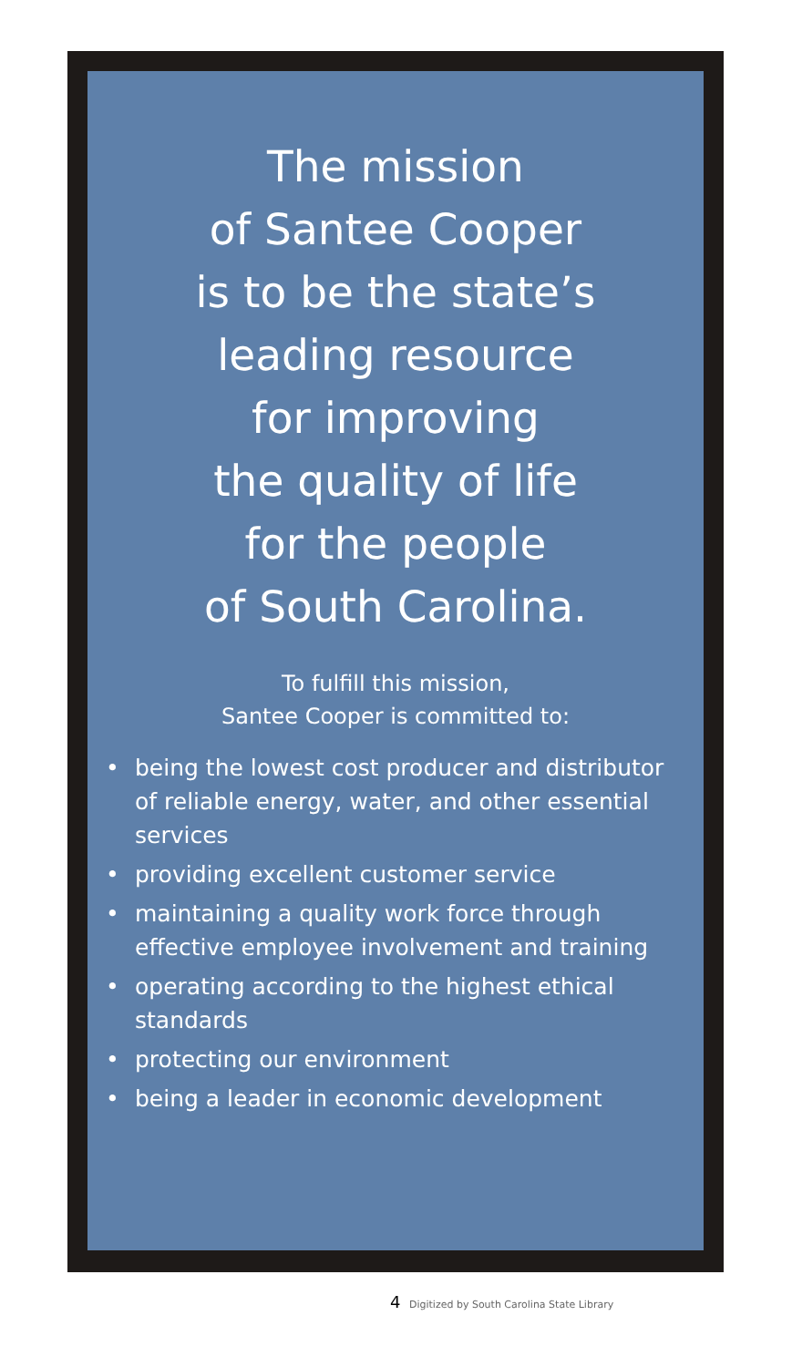The mission
of Santee Cooper
is to be the state’s
leading resource
for improving
the quality of life
for the people
of South Carolina.
To fulfill this mission,
Santee Cooper is committed to:
• being the lowest cost producer and distributor of reliable energy, water, and other essential services
• providing excellent customer service
• maintaining a quality work force through effective employee involvement and training
• operating according to the highest ethical standards
• protecting our environment
• being a leader in economic development
4 Digitized by South Carolina State Library